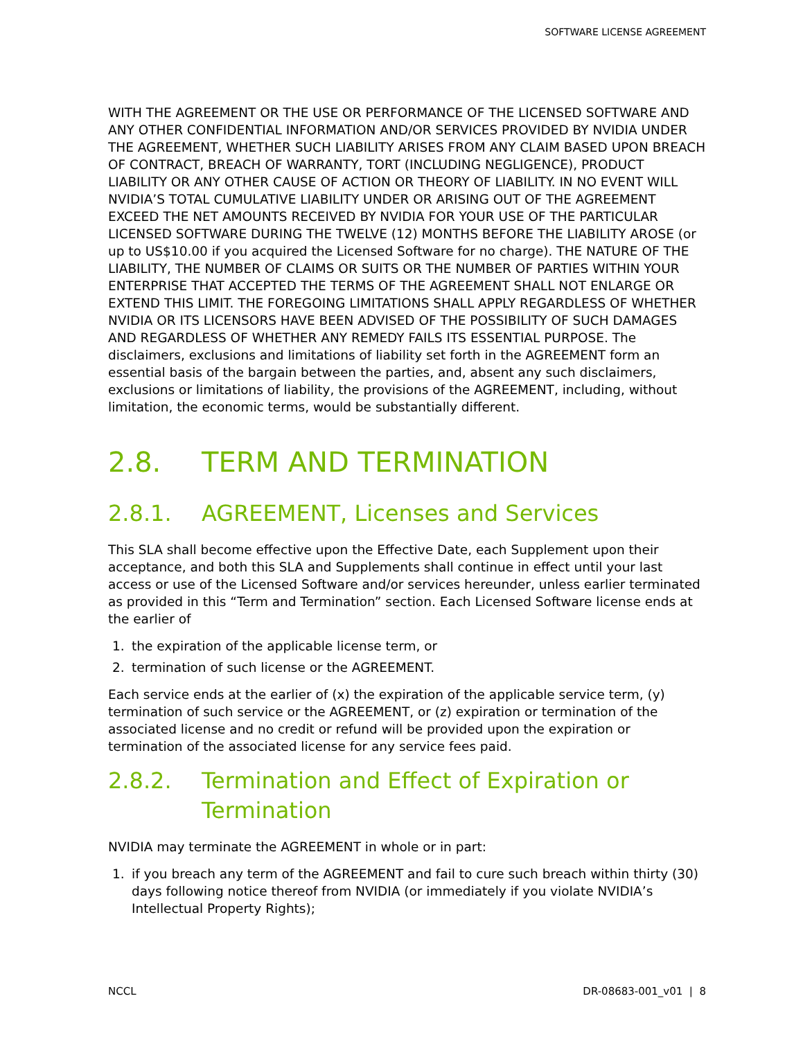SOFTWARE LICENSE AGREEMENT
WITH THE AGREEMENT OR THE USE OR PERFORMANCE OF THE LICENSED SOFTWARE AND ANY OTHER CONFIDENTIAL INFORMATION AND/OR SERVICES PROVIDED BY NVIDIA UNDER THE AGREEMENT, WHETHER SUCH LIABILITY ARISES FROM ANY CLAIM BASED UPON BREACH OF CONTRACT, BREACH OF WARRANTY, TORT (INCLUDING NEGLIGENCE), PRODUCT LIABILITY OR ANY OTHER CAUSE OF ACTION OR THEORY OF LIABILITY. IN NO EVENT WILL NVIDIA’S TOTAL CUMULATIVE LIABILITY UNDER OR ARISING OUT OF THE AGREEMENT EXCEED THE NET AMOUNTS RECEIVED BY NVIDIA FOR YOUR USE OF THE PARTICULAR LICENSED SOFTWARE DURING THE TWELVE (12) MONTHS BEFORE THE LIABILITY AROSE (or up to US$10.00 if you acquired the Licensed Software for no charge). THE NATURE OF THE LIABILITY, THE NUMBER OF CLAIMS OR SUITS OR THE NUMBER OF PARTIES WITHIN YOUR ENTERPRISE THAT ACCEPTED THE TERMS OF THE AGREEMENT SHALL NOT ENLARGE OR EXTEND THIS LIMIT. THE FOREGOING LIMITATIONS SHALL APPLY REGARDLESS OF WHETHER NVIDIA OR ITS LICENSORS HAVE BEEN ADVISED OF THE POSSIBILITY OF SUCH DAMAGES AND REGARDLESS OF WHETHER ANY REMEDY FAILS ITS ESSENTIAL PURPOSE. The disclaimers, exclusions and limitations of liability set forth in the AGREEMENT form an essential basis of the bargain between the parties, and, absent any such disclaimers, exclusions or limitations of liability, the provisions of the AGREEMENT, including, without limitation, the economic terms, would be substantially different.
2.8. TERM AND TERMINATION
2.8.1. AGREEMENT, Licenses and Services
This SLA shall become effective upon the Effective Date, each Supplement upon their acceptance, and both this SLA and Supplements shall continue in effect until your last access or use of the Licensed Software and/or services hereunder, unless earlier terminated as provided in this “Term and Termination” section. Each Licensed Software license ends at the earlier of
1. the expiration of the applicable license term, or
2. termination of such license or the AGREEMENT.
Each service ends at the earlier of (x) the expiration of the applicable service term, (y) termination of such service or the AGREEMENT, or (z) expiration or termination of the associated license and no credit or refund will be provided upon the expiration or termination of the associated license for any service fees paid.
2.8.2. Termination and Effect of Expiration or Termination
NVIDIA may terminate the AGREEMENT in whole or in part:
1. if you breach any term of the AGREEMENT and fail to cure such breach within thirty (30) days following notice thereof from NVIDIA (or immediately if you violate NVIDIA’s Intellectual Property Rights);
NCCL DR-08683-001_v01 | 8